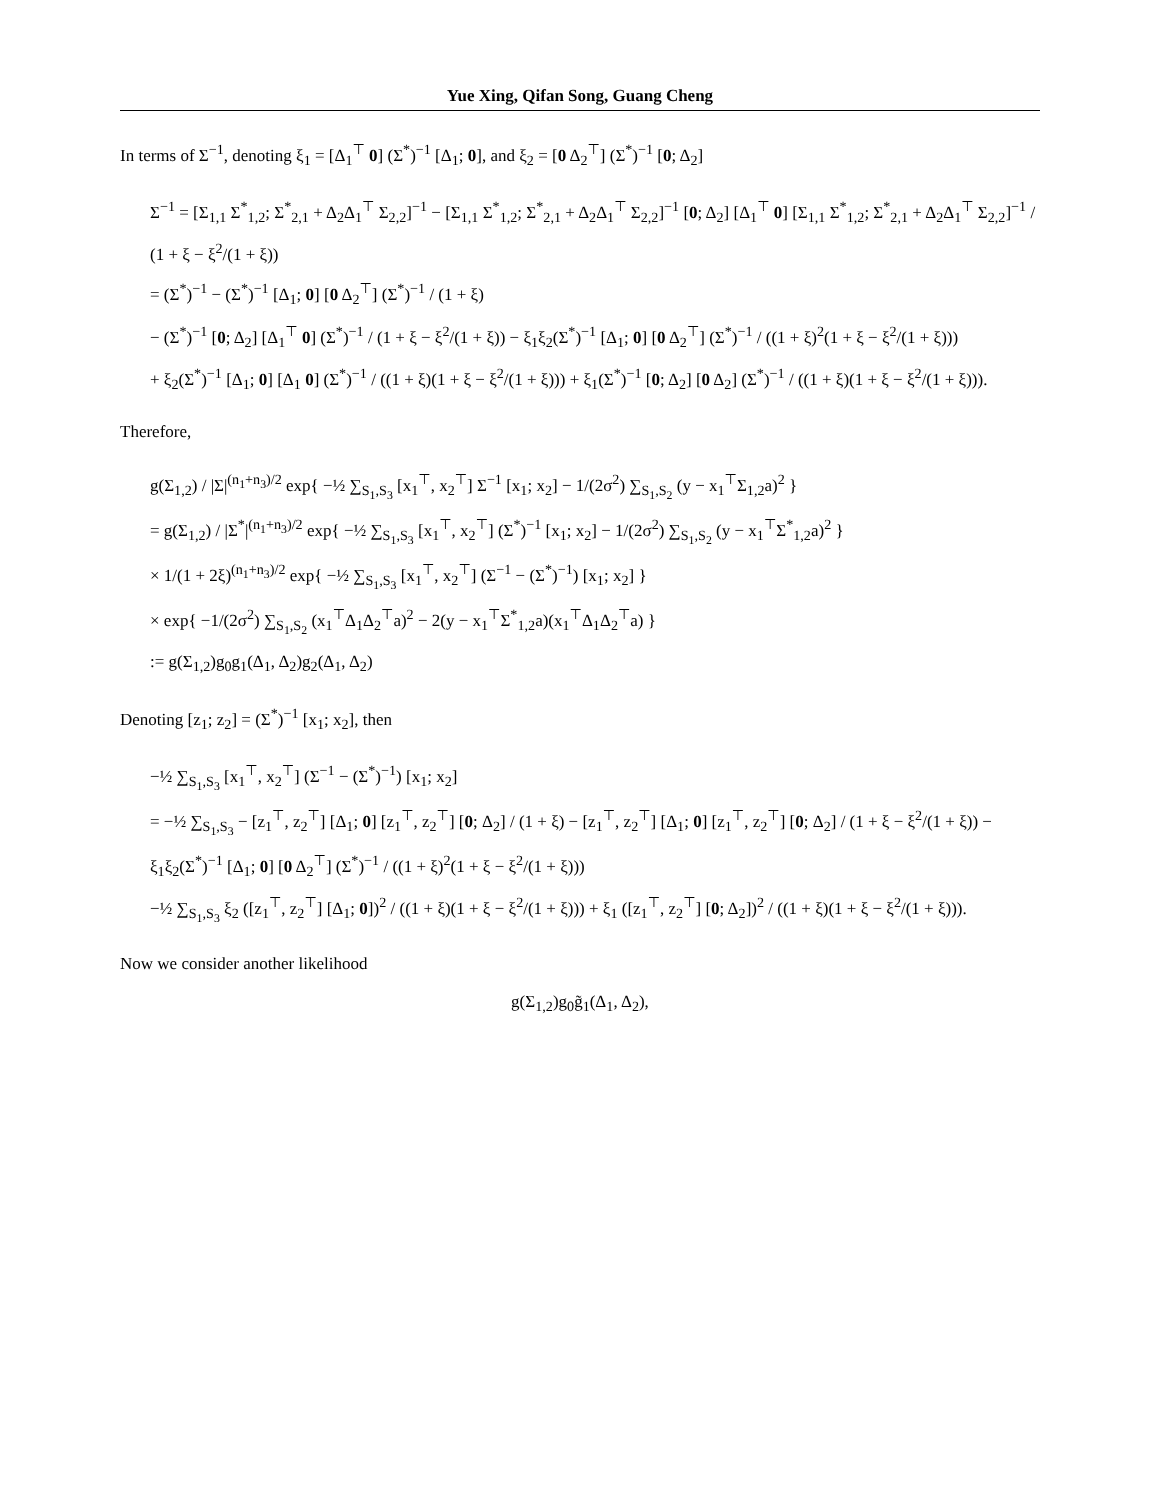Yue Xing, Qifan Song, Guang Cheng
In terms of Σ<sup>−1</sup>, denoting ξ<sub>1</sub> = [Δ<sub>1</sub><sup>⊤</sup> 0] (Σ<sup>*</sup>)<sup>−1</sup> [Δ<sub>1</sub>; 0], and ξ<sub>2</sub> = [0 Δ<sub>2</sub><sup>⊤</sup>] (Σ<sup>*</sup>)<sup>−1</sup> [0; Δ<sub>2</sub>]
Σ<sup>−1</sup> = [Σ<sub>1,1</sub> Σ<sup>*</sup><sub>1,2</sub>; Σ<sup>*</sup><sub>2,1</sub> + Δ<sub>2</sub>Δ<sub>1</sub><sup>⊤</sup> Σ<sub>2,2</sub>]<sup>−1</sup> − [Σ<sub>1,1</sub> Σ<sup>*</sup><sub>1,2</sub>; Σ<sup>*</sup><sub>2,1</sub> + Δ<sub>2</sub>Δ<sub>1</sub><sup>⊤</sup> Σ<sub>2,2</sub>]<sup>−1</sup> [0; Δ<sub>2</sub>] [Δ<sub>1</sub><sup>⊤</sup> 0] [Σ<sub>1,1</sub> Σ<sup>*</sup><sub>1,2</sub>; Σ<sup>*</sup><sub>2,1</sub> + Δ<sub>2</sub>Δ<sub>1</sub><sup>⊤</sup> Σ<sub>2,2</sub>]<sup>−1</sup> / (1 + ξ − ξ<sup>2</sup>/(1 + ξ))
= (Σ<sup>*</sup>)<sup>−1</sup> − (Σ<sup>*</sup>)<sup>−1</sup> [Δ<sub>1</sub>; 0] [0 Δ<sub>2</sub><sup>⊤</sup>] (Σ<sup>*</sup>)<sup>−1</sup> / (1 + ξ)
− (Σ<sup>*</sup>)<sup>−1</sup> [0; Δ<sub>2</sub>] [Δ<sub>1</sub><sup>⊤</sup> 0] (Σ<sup>*</sup>)<sup>−1</sup> / (1 + ξ − ξ<sup>2</sup>/(1 + ξ)) − ξ<sub>1</sub>ξ<sub>2</sub>(Σ<sup>*</sup>)<sup>−1</sup> [Δ<sub>1</sub>; 0] [0 Δ<sub>2</sub><sup>⊤</sup>] (Σ<sup>*</sup>)<sup>−1</sup> / ((1 + ξ)<sup>2</sup>(1 + ξ − ξ<sup>2</sup>/(1 + ξ)))
+ ξ<sub>2</sub>(Σ<sup>*</sup>)<sup>−1</sup> [Δ<sub>1</sub>; 0] [Δ<sub>1</sub> 0] (Σ<sup>*</sup>)<sup>−1</sup> / ((1 + ξ)(1 + ξ − ξ<sup>2</sup>/(1 + ξ))) + ξ<sub>1</sub>(Σ<sup>*</sup>)<sup>−1</sup> [0; Δ<sub>2</sub>] [0 Δ<sub>2</sub>] (Σ<sup>*</sup>)<sup>−1</sup> / ((1 + ξ)(1 + ξ − ξ<sup>2</sup>/(1 + ξ))).
Therefore,
g(Σ<sub>1,2</sub>) / |Σ|<sup>(n<sub>1</sub>+n<sub>3</sub>)/2</sup> exp{ −½ ∑<sub>S<sub>1</sub>,S<sub>3</sub></sub> [x<sub>1</sub><sup>⊤</sup>, x<sub>2</sub><sup>⊤</sup>] Σ<sup>−1</sup> [x<sub>1</sub>; x<sub>2</sub>] − 1/(2σ<sup>2</sup>) ∑<sub>S<sub>1</sub>,S<sub>2</sub></sub> (y − x<sub>1</sub><sup>⊤</sup>Σ<sub>1,2</sub>a)<sup>2</sup> }
= g(Σ<sub>1,2</sub>) / |Σ<sup>*</sup>|<sup>(n<sub>1</sub>+n<sub>3</sub>)/2</sup> exp{ −½ ∑<sub>S<sub>1</sub>,S<sub>3</sub></sub> [x<sub>1</sub><sup>⊤</sup>, x<sub>2</sub><sup>⊤</sup>] (Σ<sup>*</sup>)<sup>−1</sup> [x<sub>1</sub>; x<sub>2</sub>] − 1/(2σ<sup>2</sup>) ∑<sub>S<sub>1</sub>,S<sub>2</sub></sub> (y − x<sub>1</sub><sup>⊤</sup>Σ<sup>*</sup><sub>1,2</sub>a)<sup>2</sup> }
× 1/(1 + 2ξ)<sup>(n<sub>1</sub>+n<sub>3</sub>)/2</sup> exp{ −½ ∑<sub>S<sub>1</sub>,S<sub>3</sub></sub> [x<sub>1</sub><sup>⊤</sup>, x<sub>2</sub><sup>⊤</sup>] (Σ<sup>−1</sup> − (Σ<sup>*</sup>)<sup>−1</sup>) [x<sub>1</sub>; x<sub>2</sub>] }
× exp{ −1/(2σ<sup>2</sup>) ∑<sub>S<sub>1</sub>,S<sub>2</sub></sub> (x<sub>1</sub><sup>⊤</sup>Δ<sub>1</sub>Δ<sub>2</sub><sup>⊤</sup>a)<sup>2</sup> − 2(y − x<sub>1</sub><sup>⊤</sup>Σ<sup>*</sup><sub>1,2</sub>a)(x<sub>1</sub><sup>⊤</sup>Δ<sub>1</sub>Δ<sub>2</sub><sup>⊤</sup>a) }
:= g(Σ<sub>1,2</sub>)g<sub>0</sub>g<sub>1</sub>(Δ<sub>1</sub>, Δ<sub>2</sub>)g<sub>2</sub>(Δ<sub>1</sub>, Δ<sub>2</sub>)
Denoting [z<sub>1</sub>; z<sub>2</sub>] = (Σ<sup>*</sup>)<sup>−1</sup> [x<sub>1</sub>; x<sub>2</sub>], then
−½ ∑<sub>S<sub>1</sub>,S<sub>3</sub></sub> [x<sub>1</sub><sup>⊤</sup>, x<sub>2</sub><sup>⊤</sup>] (Σ<sup>−1</sup> − (Σ<sup>*</sup>)<sup>−1</sup>) [x<sub>1</sub>; x<sub>2</sub>]
= −½ ∑<sub>S<sub>1</sub>,S<sub>3</sub></sub> − [z<sub>1</sub><sup>⊤</sup>, z<sub>2</sub><sup>⊤</sup>] [Δ<sub>1</sub>; 0] [z<sub>1</sub><sup>⊤</sup>, z<sub>2</sub><sup>⊤</sup>] [0; Δ<sub>2</sub>] / (1 + ξ) − [z<sub>1</sub><sup>⊤</sup>, z<sub>2</sub><sup>⊤</sup>] [Δ<sub>1</sub>; 0] [z<sub>1</sub><sup>⊤</sup>, z<sub>2</sub><sup>⊤</sup>] [0; Δ<sub>2</sub>] / (1 + ξ − ξ<sup>2</sup>/(1 + ξ)) − ξ<sub>1</sub>ξ<sub>2</sub>(Σ<sup>*</sup>)<sup>−1</sup> [Δ<sub>1</sub>; 0] [0 Δ<sub>2</sub><sup>⊤</sup>] (Σ<sup>*</sup>)<sup>−1</sup> / ((1 + ξ)<sup>2</sup>(1 + ξ − ξ<sup>2</sup>/(1 + ξ)))
−½ ∑<sub>S<sub>1</sub>,S<sub>3</sub></sub> ξ<sub>2</sub> ([z<sub>1</sub><sup>⊤</sup>, z<sub>2</sub><sup>⊤</sup>] [Δ<sub>1</sub>; 0])<sup>2</sup> / ((1 + ξ)(1 + ξ − ξ<sup>2</sup>/(1 + ξ))) + ξ<sub>1</sub> ([z<sub>1</sub><sup>⊤</sup>, z<sub>2</sub><sup>⊤</sup>] [0; Δ<sub>2</sub>])<sup>2</sup> / ((1 + ξ)(1 + ξ − ξ<sup>2</sup>/(1 + ξ))).
Now we consider another likelihood
g(Σ<sub>1,2</sub>)g<sub>0</sub>g̃<sub>1</sub>(Δ<sub>1</sub>, Δ<sub>2</sub>),